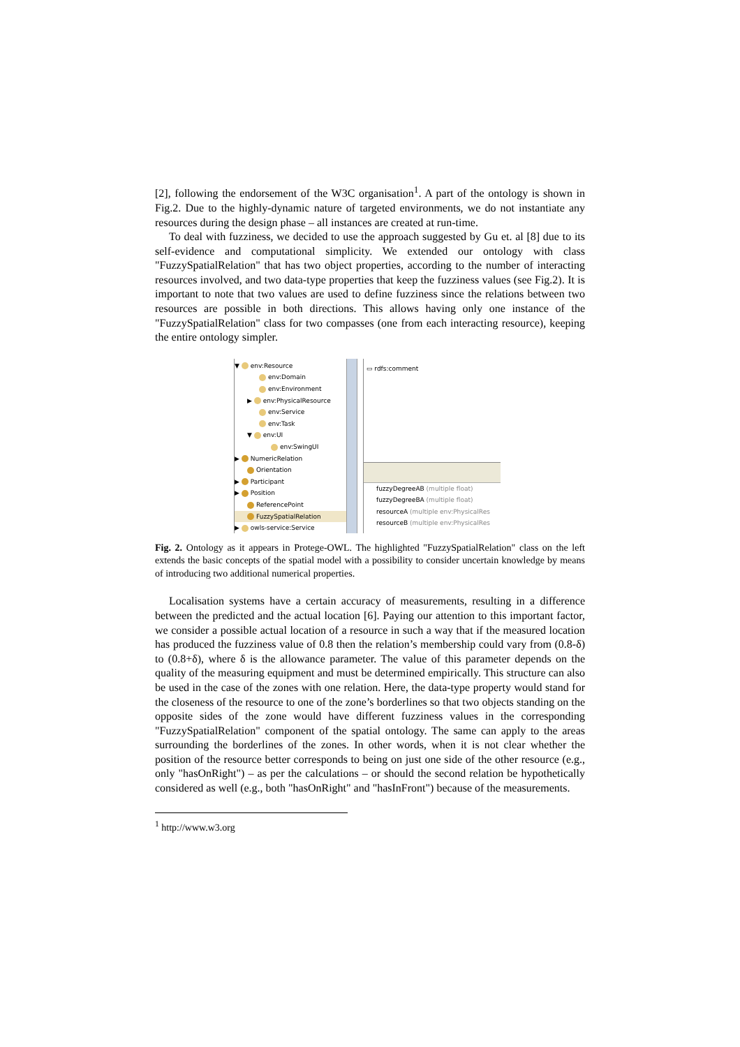[2], following the endorsement of the W3C organisation<sup>1</sup>. A part of the ontology is shown in Fig.2. Due to the highly-dynamic nature of targeted environments, we do not instantiate any resources during the design phase – all instances are created at run-time.
To deal with fuzziness, we decided to use the approach suggested by Gu et. al [8] due to its self-evidence and computational simplicity. We extended our ontology with class "FuzzySpatialRelation" that has two object properties, according to the number of interacting resources involved, and two data-type properties that keep the fuzziness values (see Fig.2). It is important to note that two values are used to define fuzziness since the relations between two resources are possible in both directions. This allows having only one instance of the "FuzzySpatialRelation" class for two compasses (one from each interacting resource), keeping the entire ontology simpler.
▼ env:Resource
env:Domain
env:Environment
▶ env:PhysicalResource
env:Service
env:Task
▼ env:UI
env:SwingUI
▶ NumericRelation
Orientation
▶ Participant
▶ Position
ReferencePoint
FuzzySpatialRelation
▶ owls-service:Service
▭ rdfs:comment
fuzzyDegreeAB (multiple float)
fuzzyDegreeBA (multiple float)
resourceA (multiple env:PhysicalRes
resourceB (multiple env:PhysicalRes
Fig. 2. Ontology as it appears in Protege-OWL. The highlighted "FuzzySpatialRelation" class on the left extends the basic concepts of the spatial model with a possibility to consider uncertain knowledge by means of introducing two additional numerical properties.
Localisation systems have a certain accuracy of measurements, resulting in a difference between the predicted and the actual location [6]. Paying our attention to this important factor, we consider a possible actual location of a resource in such a way that if the measured location has produced the fuzziness value of 0.8 then the relation’s membership could vary from (0.8-δ) to (0.8+δ), where δ is the allowance parameter. The value of this parameter depends on the quality of the measuring equipment and must be determined empirically. This structure can also be used in the case of the zones with one relation. Here, the data-type property would stand for the closeness of the resource to one of the zone’s borderlines so that two objects standing on the opposite sides of the zone would have different fuzziness values in the corresponding "FuzzySpatialRelation" component of the spatial ontology. The same can apply to the areas surrounding the borderlines of the zones. In other words, when it is not clear whether the position of the resource better corresponds to being on just one side of the other resource (e.g., only "hasOnRight") – as per the calculations – or should the second relation be hypothetically considered as well (e.g., both "hasOnRight" and "hasInFront") because of the measurements.
<sup>1</sup> http://www.w3.org